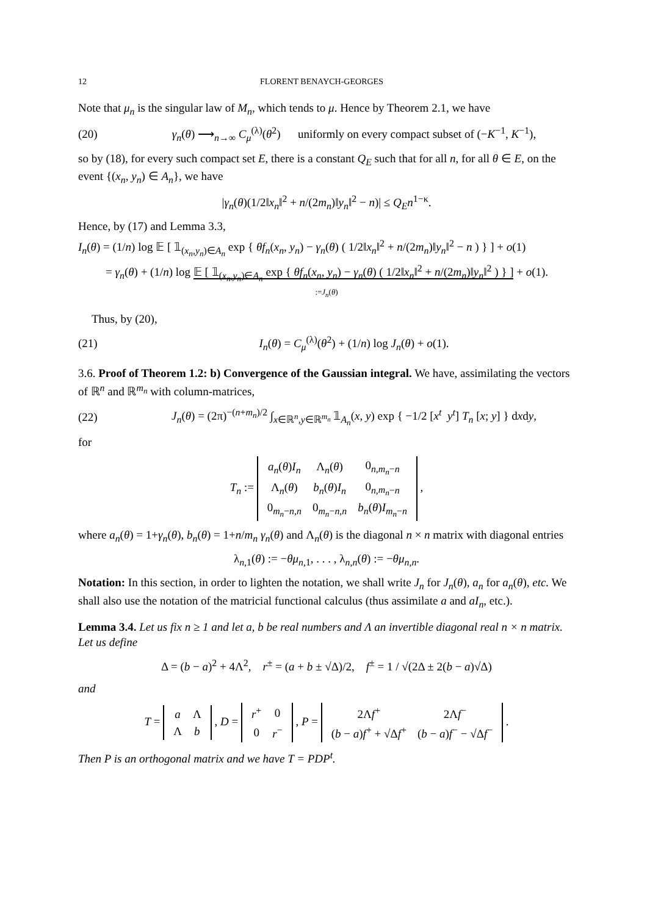12 FLORENT BENAYCH-GEORGES
Note that μ<sub>n</sub> is the singular law of M<sub>n</sub>, which tends to μ. Hence by Theorem 2.1, we have
(20) γ<sub>n</sub>(θ) ⟶<sub>n→∞</sub> C<sub>μ</sub><sup>(λ)</sup>(θ<sup>2</sup>) uniformly on every compact subset of (−K<sup>−1</sup>, K<sup>−1</sup>),
so by (18), for every such compact set E, there is a constant Q<sub>E</sub> such that for all n, for all θ ∈ E, on the event {(x<sub>n</sub>, y<sub>n</sub>) ∈ A<sub>n</sub>}, we have
|γ<sub>n</sub>(θ)(1/2‖x<sub>n</sub>‖<sup>2</sup> + n/(2m<sub>n</sub>)‖y<sub>n</sub>‖<sup>2</sup> − n)| ≤ Q<sub>E</sub>n<sup>1−κ</sup>.
Hence, by (17) and Lemma 3.3,
I<sub>n</sub>(θ) = (1/n) log 𝔼 [ 𝟙<sub>(x<sub>n</sub>,y<sub>n</sub>)∈A<sub>n</sub></sub> exp { θf<sub>n</sub>(x<sub>n</sub>, y<sub>n</sub>) − γ<sub>n</sub>(θ) ( 1/2‖x<sub>n</sub>‖<sup>2</sup> + n/(2m<sub>n</sub>)‖y<sub>n</sub>‖<sup>2</sup> − n ) } ] + o(1)
= γ<sub>n</sub>(θ) + (1/n) log 𝔼 [ 𝟙<sub>(x<sub>n</sub>,y<sub>n</sub>)∈A<sub>n</sub></sub> exp { θf<sub>n</sub>(x<sub>n</sub>, y<sub>n</sub>) − γ<sub>n</sub>(θ) ( 1/2‖x<sub>n</sub>‖<sup>2</sup> + n/(2m<sub>n</sub>)‖y<sub>n</sub>‖<sup>2</sup> ) } ] + o(1).
:=J<sub>n</sub>(θ)
Thus, by (20),
(21) I<sub>n</sub>(θ) = C<sub>μ</sub><sup>(λ)</sup>(θ<sup>2</sup>) + (1/n) log J<sub>n</sub>(θ) + o(1).
3.6. Proof of Theorem 1.2: b) Convergence of the Gaussian integral. We have, assimilating the vectors of ℝ<sup>n</sup> and ℝ<sup>m<sub>n</sub></sup> with column-matrices,
(22) J<sub>n</sub>(θ) = (2π)<sup>−(n+m<sub>n</sub>)/2</sup> ∫<sub>x∈ℝ<sup>n</sup>,y∈ℝ<sup>m<sub>n</sub></sup></sub> 𝟙<sub>A<sub>n</sub></sub>(x, y) exp { −1/2 [x<sup>t</sup> y<sup>t</sup>] T<sub>n</sub> [x; y] } dxdy,
for
T<sub>n</sub> :=
| a<sub>n</sub> ( θ ) I<sub>n</sub> | Λ<sub>n</sub>( θ ) | 0<sub>n,m<sub>n</sub>−n</sub> |
| Λ<sub>n</sub>( θ ) | b<sub>n</sub> ( θ ) I<sub>n</sub> | 0<sub>n,m<sub>n</sub>−n</sub> |
| 0<sub>m<sub>n</sub>−n,n</sub> | 0<sub>m<sub>n</sub>−n,n</sub> | b<sub>n</sub> ( θ ) I<sub>m<sub>n</sub>−n</sub> |
,
where a<sub>n</sub>(θ) = 1+γ<sub>n</sub>(θ), b<sub>n</sub>(θ) = 1+n/m<sub>n</sub> γ<sub>n</sub>(θ) and Λ<sub>n</sub>(θ) is the diagonal n × n matrix with diagonal entries
λ<sub>n,1</sub>(θ) := −θμ<sub>n,1</sub>, . . . , λ<sub>n,n</sub>(θ) := −θμ<sub>n,n</sub>.
Notation: In this section, in order to lighten the notation, we shall write J<sub>n</sub> for J<sub>n</sub>(θ), a<sub>n</sub> for a<sub>n</sub>(θ), etc. We shall also use the notation of the matricial functional calculus (thus assimilate a and aI<sub>n</sub>, etc.).
Lemma 3.4. Let us fix n ≥ 1 and let a, b be real numbers and Λ an invertible diagonal real n × n matrix. Let us define
Δ = (b − a)<sup>2</sup> + 4Λ<sup>2</sup>, r<sup>±</sup> = (a + b ± √Δ)/2, f<sup>±</sup> = 1 / √(2Δ ± 2(b − a)√Δ)
and
T =
| a | Λ |
| Λ | b |
, D =
| r<sup>+</sup> | 0 |
| 0 | r<sup>−</sup> |
, P =
| 2Λ f<sup>+</sup> | 2Λ f<sup>−</sup> |
| ( b − a ) f<sup>+</sup> + √Δ f<sup>+</sup> | ( b − a ) f<sup>−</sup> − √Δ f<sup>−</sup> |
.
Then P is an orthogonal matrix and we have T = PDP<sup>t</sup>.